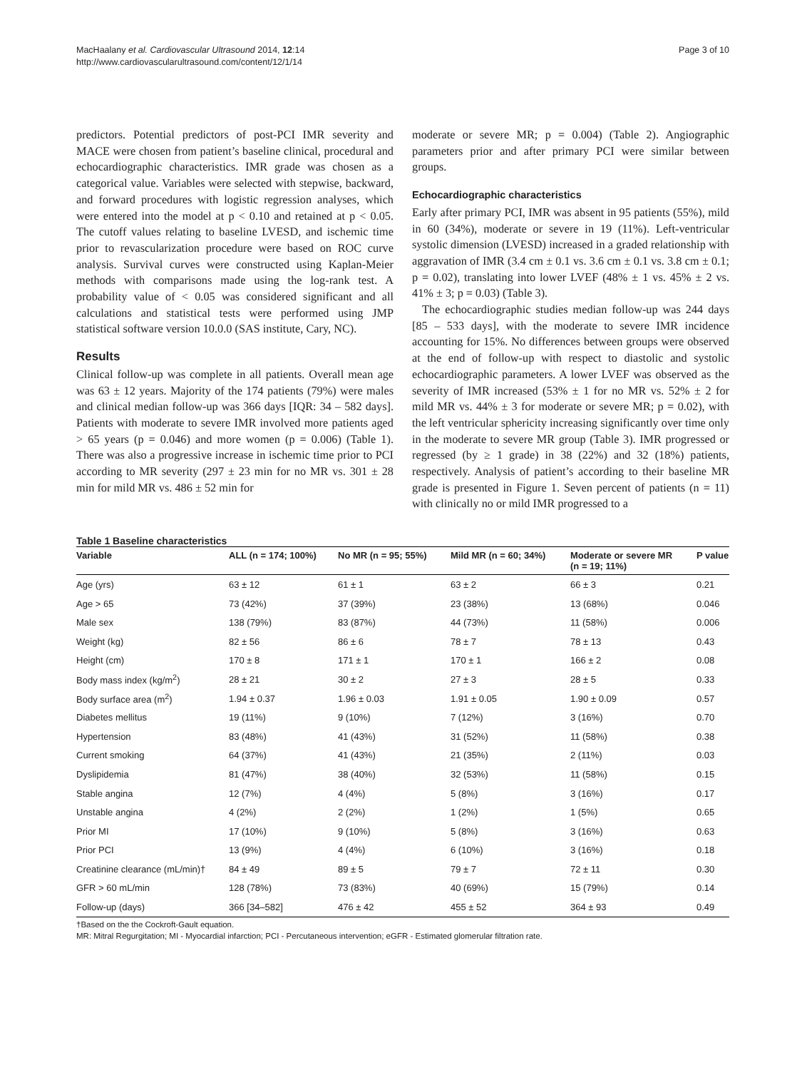MacHaalany et al. Cardiovascular Ultrasound 2014, 12:14
http://www.cardiovascularultrasound.com/content/12/1/14
Page 3 of 10
predictors. Potential predictors of post-PCI IMR severity and MACE were chosen from patient’s baseline clinical, procedural and echocardiographic characteristics. IMR grade was chosen as a categorical value. Variables were selected with stepwise, backward, and forward procedures with logistic regression analyses, which were entered into the model at p < 0.10 and retained at p < 0.05. The cutoff values relating to baseline LVESD, and ischemic time prior to revascularization procedure were based on ROC curve analysis. Survival curves were constructed using Kaplan-Meier methods with comparisons made using the log-rank test. A probability value of < 0.05 was considered significant and all calculations and statistical tests were performed using JMP statistical software version 10.0.0 (SAS institute, Cary, NC).
Results
Clinical follow-up was complete in all patients. Overall mean age was 63 ± 12 years. Majority of the 174 patients (79%) were males and clinical median follow-up was 366 days [IQR: 34 – 582 days]. Patients with moderate to severe IMR involved more patients aged > 65 years (p = 0.046) and more women (p = 0.006) (Table 1). There was also a progressive increase in ischemic time prior to PCI according to MR severity (297 ± 23 min for no MR vs. 301 ± 28 min for mild MR vs. 486 ± 52 min for
moderate or severe MR; p = 0.004) (Table 2). Angiographic parameters prior and after primary PCI were similar between groups.
Echocardiographic characteristics
Early after primary PCI, IMR was absent in 95 patients (55%), mild in 60 (34%), moderate or severe in 19 (11%). Left-ventricular systolic dimension (LVESD) increased in a graded relationship with aggravation of IMR (3.4 cm ± 0.1 vs. 3.6 cm ± 0.1 vs. 3.8 cm ± 0.1; p = 0.02), translating into lower LVEF (48% ± 1 vs. 45% ± 2 vs. 41% ± 3; p = 0.03) (Table 3).
The echocardiographic studies median follow-up was 244 days [85 – 533 days], with the moderate to severe IMR incidence accounting for 15%. No differences between groups were observed at the end of follow-up with respect to diastolic and systolic echocardiographic parameters. A lower LVEF was observed as the severity of IMR increased (53% ± 1 for no MR vs. 52% ± 2 for mild MR vs. 44% ± 3 for moderate or severe MR; p = 0.02), with the left ventricular sphericity increasing significantly over time only in the moderate to severe MR group (Table 3). IMR progressed or regressed (by ≥ 1 grade) in 38 (22%) and 32 (18%) patients, respectively. Analysis of patient’s according to their baseline MR grade is presented in Figure 1. Seven percent of patients (n = 11) with clinically no or mild IMR progressed to a
Table 1 Baseline characteristics
| Variable | ALL (n = 174; 100%) | No MR (n = 95; 55%) | Mild MR (n = 60; 34%) | Moderate or severe MR (n = 19; 11%) | P value |
| --- | --- | --- | --- | --- | --- |
| Age (yrs) | 63 ± 12 | 61 ± 1 | 63 ± 2 | 66 ± 3 | 0.21 |
| Age > 65 | 73 (42%) | 37 (39%) | 23 (38%) | 13 (68%) | 0.046 |
| Male sex | 138 (79%) | 83 (87%) | 44 (73%) | 11 (58%) | 0.006 |
| Weight (kg) | 82 ± 56 | 86 ± 6 | 78 ± 7 | 78 ± 13 | 0.43 |
| Height (cm) | 170 ± 8 | 171 ± 1 | 170 ± 1 | 166 ± 2 | 0.08 |
| Body mass index (kg/m<sup>2</sup>) | 28 ± 21 | 30 ± 2 | 27 ± 3 | 28 ± 5 | 0.33 |
| Body surface area (m<sup>2</sup>) | 1.94 ± 0.37 | 1.96 ± 0.03 | 1.91 ± 0.05 | 1.90 ± 0.09 | 0.57 |
| Diabetes mellitus | 19 (11%) | 9 (10%) | 7 (12%) | 3 (16%) | 0.70 |
| Hypertension | 83 (48%) | 41 (43%) | 31 (52%) | 11 (58%) | 0.38 |
| Current smoking | 64 (37%) | 41 (43%) | 21 (35%) | 2 (11%) | 0.03 |
| Dyslipidemia | 81 (47%) | 38 (40%) | 32 (53%) | 11 (58%) | 0.15 |
| Stable angina | 12 (7%) | 4 (4%) | 5 (8%) | 3 (16%) | 0.17 |
| Unstable angina | 4 (2%) | 2 (2%) | 1 (2%) | 1 (5%) | 0.65 |
| Prior MI | 17 (10%) | 9 (10%) | 5 (8%) | 3 (16%) | 0.63 |
| Prior PCI | 13 (9%) | 4 (4%) | 6 (10%) | 3 (16%) | 0.18 |
| Creatinine clearance (mL/min)† | 84 ± 49 | 89 ± 5 | 79 ± 7 | 72 ± 11 | 0.30 |
| GFR > 60 mL/min | 128 (78%) | 73 (83%) | 40 (69%) | 15 (79%) | 0.14 |
| Follow-up (days) | 366 [34–582] | 476 ± 42 | 455 ± 52 | 364 ± 93 | 0.49 |
†Based on the the Cockroft-Gault equation.
MR: Mitral Regurgitation; MI - Myocardial infarction; PCI - Percutaneous intervention; eGFR - Estimated glomerular filtration rate.